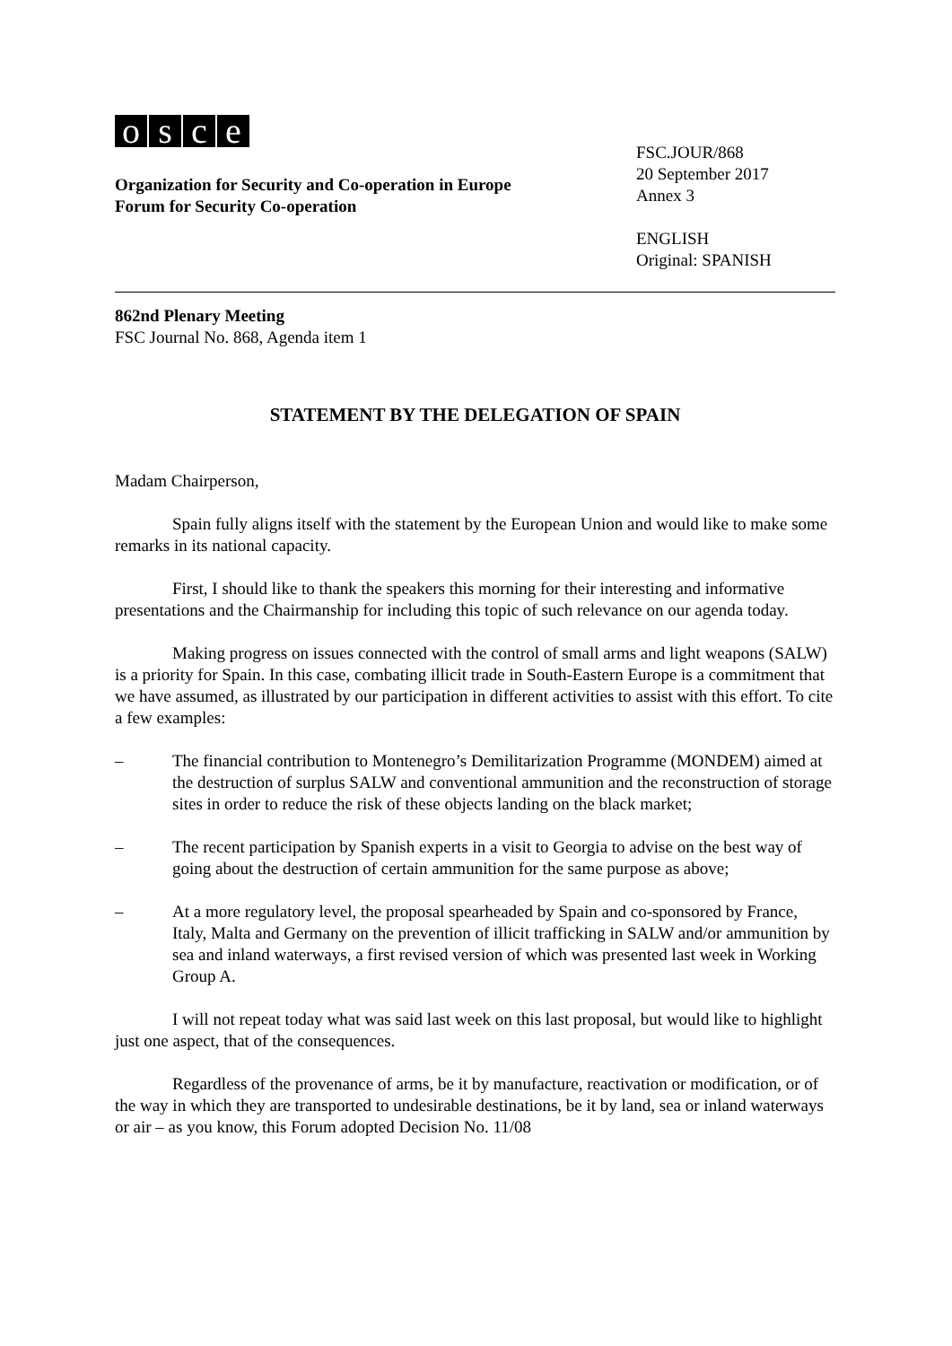osce
Organization for Security and Co-operation in Europe
Forum for Security Co-operation
FSC.JOUR/868
20 September 2017
Annex 3
ENGLISH
Original: SPANISH
862nd Plenary Meeting
FSC Journal No. 868, Agenda item 1
STATEMENT BY THE DELEGATION OF SPAIN
Madam Chairperson,
Spain fully aligns itself with the statement by the European Union and would like to make some remarks in its national capacity.
First, I should like to thank the speakers this morning for their interesting and informative presentations and the Chairmanship for including this topic of such relevance on our agenda today.
Making progress on issues connected with the control of small arms and light weapons (SALW) is a priority for Spain. In this case, combating illicit trade in South-Eastern Europe is a commitment that we have assumed, as illustrated by our participation in different activities to assist with this effort. To cite a few examples:
– The financial contribution to Montenegro’s Demilitarization Programme (MONDEM) aimed at the destruction of surplus SALW and conventional ammunition and the reconstruction of storage sites in order to reduce the risk of these objects landing on the black market;
– The recent participation by Spanish experts in a visit to Georgia to advise on the best way of going about the destruction of certain ammunition for the same purpose as above;
– At a more regulatory level, the proposal spearheaded by Spain and co-sponsored by France, Italy, Malta and Germany on the prevention of illicit trafficking in SALW and/or ammunition by sea and inland waterways, a first revised version of which was presented last week in Working Group A.
I will not repeat today what was said last week on this last proposal, but would like to highlight just one aspect, that of the consequences.
Regardless of the provenance of arms, be it by manufacture, reactivation or modification, or of the way in which they are transported to undesirable destinations, be it by land, sea or inland waterways or air – as you know, this Forum adopted Decision No. 11/08